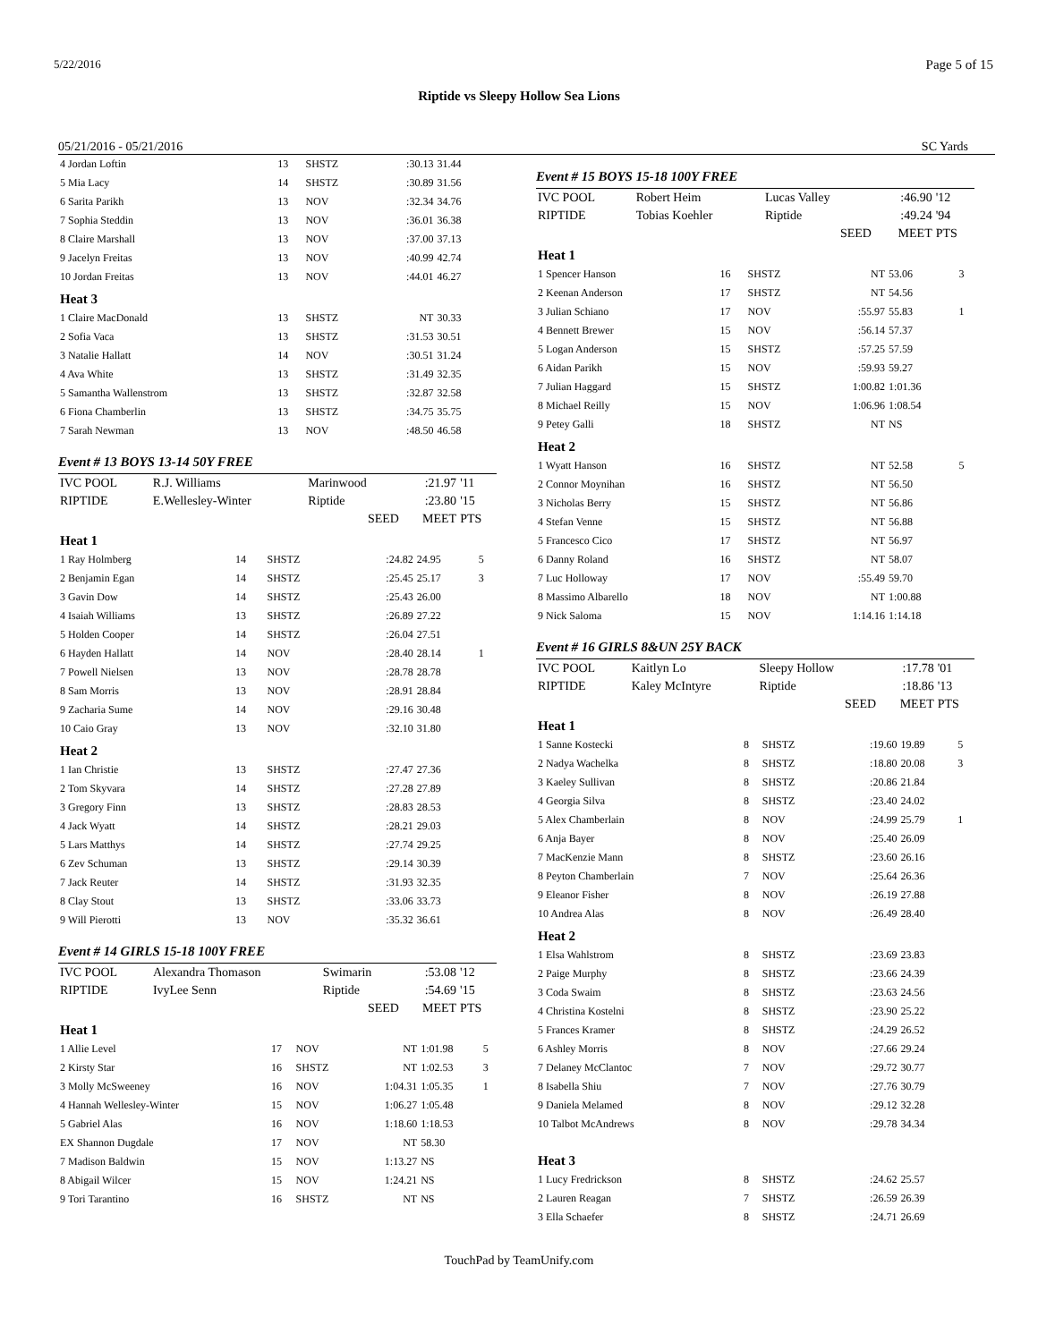5/22/2016 Page 5 of 15
Riptide vs Sleepy Hollow Sea Lions
05/21/2016 - 05/21/2016 SC Yards
| 4 Jordan Loftin | 13 | SHSTZ | :30.13 | 31.44 | |
| 5 Mia Lacy | 14 | SHSTZ | :30.89 | 31.56 | |
| 6 Sarita Parikh | 13 | NOV | :32.34 | 34.76 | |
| 7 Sophia Steddin | 13 | NOV | :36.01 | 36.38 | |
| 8 Claire Marshall | 13 | NOV | :37.00 | 37.13 | |
| 9 Jacelyn Freitas | 13 | NOV | :40.99 | 42.74 | |
| 10 Jordan Freitas | 13 | NOV | :44.01 | 46.27 | |
| Heat 3 | | | | | |
| 1 Claire MacDonald | 13 | SHSTZ | NT | 30.33 | |
| 2 Sofia Vaca | 13 | SHSTZ | :31.53 | 30.51 | |
| 3 Natalie Hallatt | 14 | NOV | :30.51 | 31.24 | |
| 4 Ava White | 13 | SHSTZ | :31.49 | 32.35 | |
| 5 Samantha Wallenstrom | 13 | SHSTZ | :32.87 | 32.58 | |
| 6 Fiona Chamberlin | 13 | SHSTZ | :34.75 | 35.75 | |
| 7 Sarah Newman | 13 | NOV | :48.50 | 46.58 | |
Event # 13 BOYS 13-14 50Y FREE
| IVC POOL | R.J. Williams | Marinwood | :21.97 | '11 |
| RIPTIDE | E.Wellesley-Winter | Riptide | :23.80 | '15 |
| | | SEED | MEET | PTS |
| Heat 1 | | | | | |
| 1 Ray Holmberg | 14 | SHSTZ | :24.82 | 24.95 | 5 |
| 2 Benjamin Egan | 14 | SHSTZ | :25.45 | 25.17 | 3 |
| 3 Gavin Dow | 14 | SHSTZ | :25.43 | 26.00 | |
| 4 Isaiah Williams | 13 | SHSTZ | :26.89 | 27.22 | |
| 5 Holden Cooper | 14 | SHSTZ | :26.04 | 27.51 | |
| 6 Hayden Hallatt | 14 | NOV | :28.40 | 28.14 | 1 |
| 7 Powell Nielsen | 13 | NOV | :28.78 | 28.78 | |
| 8 Sam Morris | 13 | NOV | :28.91 | 28.84 | |
| 9 Zacharia Sume | 14 | NOV | :29.16 | 30.48 | |
| 10 Caio Gray | 13 | NOV | :32.10 | 31.80 | |
| Heat 2 | | | | | |
| 1 Ian Christie | 13 | SHSTZ | :27.47 | 27.36 | |
| 2 Tom Skyvara | 14 | SHSTZ | :27.28 | 27.89 | |
| 3 Gregory Finn | 13 | SHSTZ | :28.83 | 28.53 | |
| 4 Jack Wyatt | 14 | SHSTZ | :28.21 | 29.03 | |
| 5 Lars Matthys | 14 | SHSTZ | :27.74 | 29.25 | |
| 6 Zev Schuman | 13 | SHSTZ | :29.14 | 30.39 | |
| 7 Jack Reuter | 14 | SHSTZ | :31.93 | 32.35 | |
| 8 Clay Stout | 13 | SHSTZ | :33.06 | 33.73 | |
| 9 Will Pierotti | 13 | NOV | :35.32 | 36.61 | |
Event # 14 GIRLS 15-18 100Y FREE
| IVC POOL | Alexandra Thomason | Swimarin | :53.08 | '12 |
| RIPTIDE | IvyLee Senn | Riptide | :54.69 | '15 |
| | | SEED | MEET | PTS |
| Heat 1 | | | | | |
| 1 Allie Level | 17 | NOV | NT | 1:01.98 | 5 |
| 2 Kirsty Star | 16 | SHSTZ | NT | 1:02.53 | 3 |
| 3 Molly McSweeney | 16 | NOV | 1:04.31 | 1:05.35 | 1 |
| 4 Hannah Wellesley-Winter | 15 | NOV | 1:06.27 | 1:05.48 | |
| 5 Gabriel Alas | 16 | NOV | 1:18.60 | 1:18.53 | |
| EX Shannon Dugdale | 17 | NOV | NT | 58.30 | |
| 7 Madison Baldwin | 15 | NOV | 1:13.27 | NS | |
| 8 Abigail Wilcer | 15 | NOV | 1:24.21 | NS | |
| 9 Tori Tarantino | 16 | SHSTZ | NT | NS | |
Event # 15 BOYS 15-18 100Y FREE
| IVC POOL | Robert Heim | Lucas Valley | :46.90 | '12 |
| RIPTIDE | Tobias Koehler | Riptide | :49.24 | '94 |
| | | SEED | MEET | PTS |
| Heat 1 | | | | | |
| 1 Spencer Hanson | 16 | SHSTZ | NT | 53.06 | 3 |
| 2 Keenan Anderson | 17 | SHSTZ | NT | 54.56 | |
| 3 Julian Schiano | 17 | NOV | :55.97 | 55.83 | 1 |
| 4 Bennett Brewer | 15 | NOV | :56.14 | 57.37 | |
| 5 Logan Anderson | 15 | SHSTZ | :57.25 | 57.59 | |
| 6 Aidan Parikh | 15 | NOV | :59.93 | 59.27 | |
| 7 Julian Haggard | 15 | SHSTZ | 1:00.82 | 1:01.36 | |
| 8 Michael Reilly | 15 | NOV | 1:06.96 | 1:08.54 | |
| 9 Petey Galli | 18 | SHSTZ | NT | NS | |
| Heat 2 | | | | | |
| 1 Wyatt Hanson | 16 | SHSTZ | NT | 52.58 | 5 |
| 2 Connor Moynihan | 16 | SHSTZ | NT | 56.50 | |
| 3 Nicholas Berry | 15 | SHSTZ | NT | 56.86 | |
| 4 Stefan Venne | 15 | SHSTZ | NT | 56.88 | |
| 5 Francesco Cico | 17 | SHSTZ | NT | 56.97 | |
| 6 Danny Roland | 16 | SHSTZ | NT | 58.07 | |
| 7 Luc Holloway | 17 | NOV | :55.49 | 59.70 | |
| 8 Massimo Albarello | 18 | NOV | NT | 1:00.88 | |
| 9 Nick Saloma | 15 | NOV | 1:14.16 | 1:14.18 | |
Event # 16 GIRLS 8&UN 25Y BACK
| IVC POOL | Kaitlyn Lo | Sleepy Hollow | :17.78 | '01 |
| RIPTIDE | Kaley McIntyre | Riptide | :18.86 | '13 |
| | | SEED | MEET | PTS |
| Heat 1 | | | | | |
| 1 Sanne Kostecki | 8 | SHSTZ | :19.60 | 19.89 | 5 |
| 2 Nadya Wachelka | 8 | SHSTZ | :18.80 | 20.08 | 3 |
| 3 Kaeley Sullivan | 8 | SHSTZ | :20.86 | 21.84 | |
| 4 Georgia Silva | 8 | SHSTZ | :23.40 | 24.02 | |
| 5 Alex Chamberlain | 8 | NOV | :24.99 | 25.79 | 1 |
| 6 Anja Bayer | 8 | NOV | :25.40 | 26.09 | |
| 7 MacKenzie Mann | 8 | SHSTZ | :23.60 | 26.16 | |
| 8 Peyton Chamberlain | 7 | NOV | :25.64 | 26.36 | |
| 9 Eleanor Fisher | 8 | NOV | :26.19 | 27.88 | |
| 10 Andrea Alas | 8 | NOV | :26.49 | 28.40 | |
| Heat 2 | | | | | |
| 1 Elsa Wahlstrom | 8 | SHSTZ | :23.69 | 23.83 | |
| 2 Paige Murphy | 8 | SHSTZ | :23.66 | 24.39 | |
| 3 Coda Swaim | 8 | SHSTZ | :23.63 | 24.56 | |
| 4 Christina Kostelni | 8 | SHSTZ | :23.90 | 25.22 | |
| 5 Frances Kramer | 8 | SHSTZ | :24.29 | 26.52 | |
| 6 Ashley Morris | 8 | NOV | :27.66 | 29.24 | |
| 7 Delaney McClantoc | 7 | NOV | :29.72 | 30.77 | |
| 8 Isabella Shiu | 7 | NOV | :27.76 | 30.79 | |
| 9 Daniela Melamed | 8 | NOV | :29.12 | 32.28 | |
| 10 Talbot McAndrews | 8 | NOV | :29.78 | 34.34 | |
| Heat 3 | | | | | |
| 1 Lucy Fredrickson | 8 | SHSTZ | :24.62 | 25.57 | |
| 2 Lauren Reagan | 7 | SHSTZ | :26.59 | 26.39 | |
| 3 Ella Schaefer | 8 | SHSTZ | :24.71 | 26.69 | |
TouchPad by TeamUnify.com